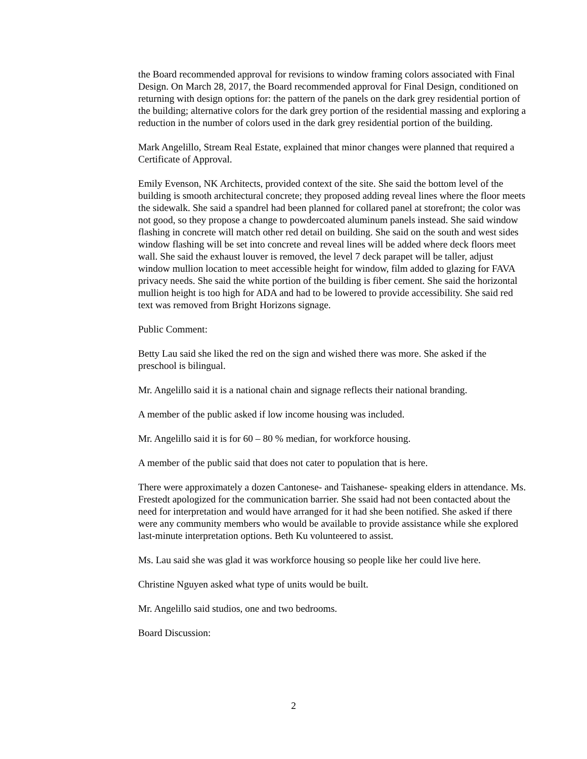the Board recommended approval for revisions to window framing colors associated with Final Design. On March 28, 2017, the Board recommended approval for Final Design, conditioned on returning with design options for: the pattern of the panels on the dark grey residential portion of the building; alternative colors for the dark grey portion of the residential massing and exploring a reduction in the number of colors used in the dark grey residential portion of the building.
Mark Angelillo, Stream Real Estate, explained that minor changes were planned that required a Certificate of Approval.
Emily Evenson, NK Architects, provided context of the site. She said the bottom level of the building is smooth architectural concrete; they proposed adding reveal lines where the floor meets the sidewalk. She said a spandrel had been planned for collared panel at storefront; the color was not good, so they propose a change to powdercoated aluminum panels instead. She said window flashing in concrete will match other red detail on building. She said on the south and west sides window flashing will be set into concrete and reveal lines will be added where deck floors meet wall. She said the exhaust louver is removed, the level 7 deck parapet will be taller, adjust window mullion location to meet accessible height for window, film added to glazing for FAVA privacy needs. She said the white portion of the building is fiber cement. She said the horizontal mullion height is too high for ADA and had to be lowered to provide accessibility. She said red text was removed from Bright Horizons signage.
Public Comment:
Betty Lau said she liked the red on the sign and wished there was more. She asked if the preschool is bilingual.
Mr. Angelillo said it is a national chain and signage reflects their national branding.
A member of the public asked if low income housing was included.
Mr. Angelillo said it is for 60 – 80 % median, for workforce housing.
A member of the public said that does not cater to population that is here.
There were approximately a dozen Cantonese- and Taishanese- speaking elders in attendance. Ms. Frestedt apologized for the communication barrier. She ssaid had not been contacted about the need for interpretation and would have arranged for it had she been notified. She asked if there were any community members who would be available to provide assistance while she explored last-minute interpretation options. Beth Ku volunteered to assist.
Ms. Lau said she was glad it was workforce housing so people like her could live here.
Christine Nguyen asked what type of units would be built.
Mr. Angelillo said studios, one and two bedrooms.
Board Discussion:
2